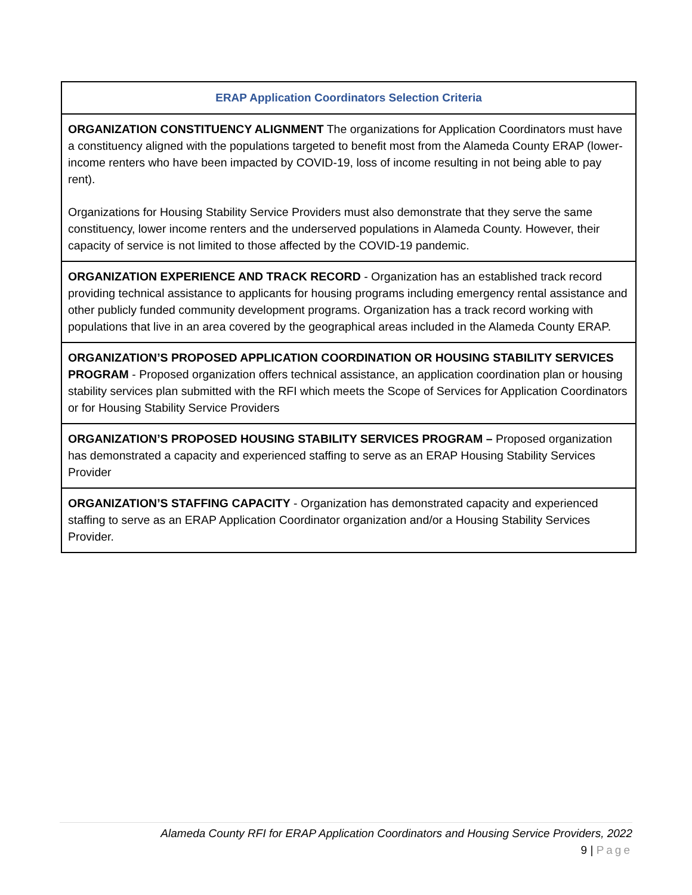| ERAP Application Coordinators Selection Criteria |
| --- |
| ORGANIZATION CONSTITUENCY ALIGNMENT The organizations for Application Coordinators must have a constituency aligned with the populations targeted to benefit most from the Alameda County ERAP (lower-income renters who have been impacted by COVID-19, loss of income resulting in not being able to pay rent). Organizations for Housing Stability Service Providers must also demonstrate that they serve the same constituency, lower income renters and the underserved populations in Alameda County. However, their capacity of service is not limited to those affected by the COVID-19 pandemic. |
| ORGANIZATION EXPERIENCE AND TRACK RECORD - Organization has an established track record providing technical assistance to applicants for housing programs including emergency rental assistance and other publicly funded community development programs. Organization has a track record working with populations that live in an area covered by the geographical areas included in the Alameda County ERAP. |
| ORGANIZATION’S PROPOSED APPLICATION COORDINATION OR HOUSING STABILITY SERVICES PROGRAM - Proposed organization offers technical assistance, an application coordination plan or housing stability services plan submitted with the RFI which meets the Scope of Services for Application Coordinators or for Housing Stability Service Providers |
| ORGANIZATION’S PROPOSED HOUSING STABILITY SERVICES PROGRAM – Proposed organization has demonstrated a capacity and experienced staffing to serve as an ERAP Housing Stability Services Provider |
| ORGANIZATION’S STAFFING CAPACITY - Organization has demonstrated capacity and experienced staffing to serve as an ERAP Application Coordinator organization and/or a Housing Stability Services Provider. |
Alameda County RFI for ERAP Application Coordinators and Housing Service Providers, 2022
9 | Page